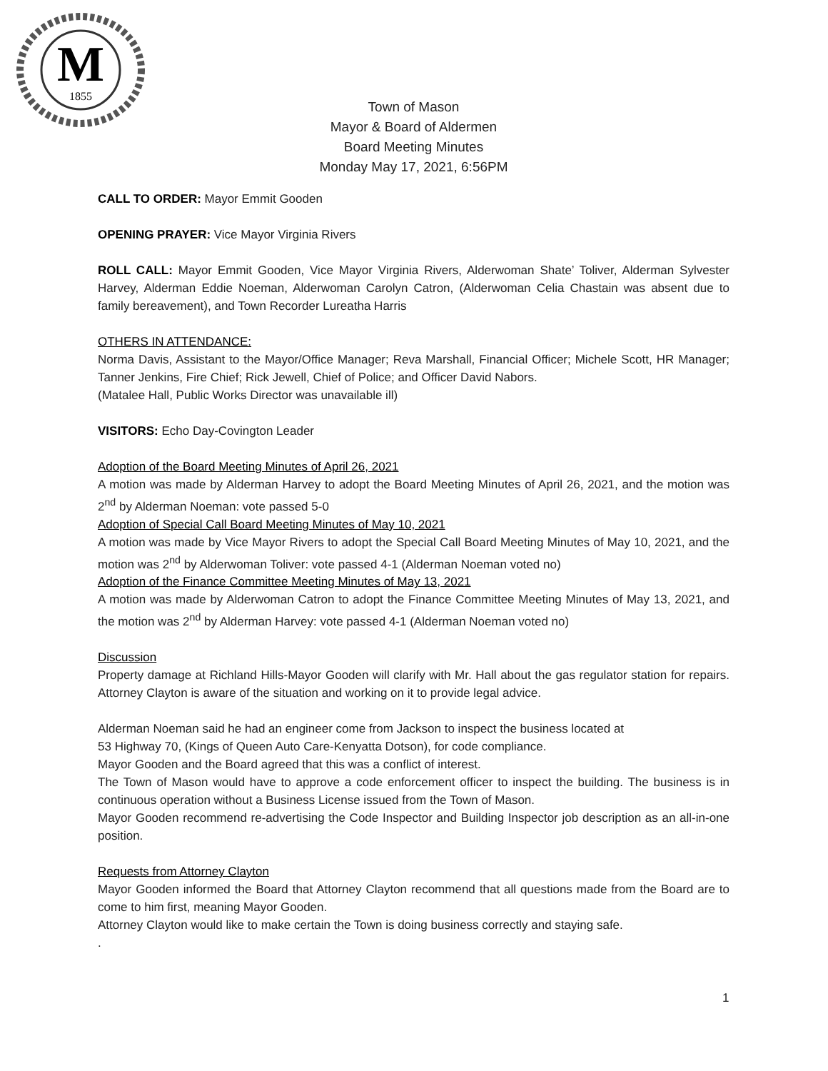M
1855
Town of Mason
Mayor & Board of Aldermen
Board Meeting Minutes
Monday May 17, 2021, 6:56PM
CALL TO ORDER: Mayor Emmit Gooden
OPENING PRAYER: Vice Mayor Virginia Rivers
ROLL CALL: Mayor Emmit Gooden, Vice Mayor Virginia Rivers, Alderwoman Shate’ Toliver, Alderman Sylvester Harvey, Alderman Eddie Noeman, Alderwoman Carolyn Catron, (Alderwoman Celia Chastain was absent due to family bereavement), and Town Recorder Lureatha Harris
OTHERS IN ATTENDANCE:
Norma Davis, Assistant to the Mayor/Office Manager; Reva Marshall, Financial Officer; Michele Scott, HR Manager; Tanner Jenkins, Fire Chief; Rick Jewell, Chief of Police; and Officer David Nabors.
(Matalee Hall, Public Works Director was unavailable ill)
VISITORS: Echo Day-Covington Leader
Adoption of the Board Meeting Minutes of April 26, 2021
A motion was made by Alderman Harvey to adopt the Board Meeting Minutes of April 26, 2021, and the motion was 2<sup>nd</sup> by Alderman Noeman: vote passed 5-0
Adoption of Special Call Board Meeting Minutes of May 10, 2021
A motion was made by Vice Mayor Rivers to adopt the Special Call Board Meeting Minutes of May 10, 2021, and the motion was 2<sup>nd</sup> by Alderwoman Toliver: vote passed 4-1 (Alderman Noeman voted no)
Adoption of the Finance Committee Meeting Minutes of May 13, 2021
A motion was made by Alderwoman Catron to adopt the Finance Committee Meeting Minutes of May 13, 2021, and the motion was 2<sup>nd</sup> by Alderman Harvey: vote passed 4-1 (Alderman Noeman voted no)
Discussion
Property damage at Richland Hills-Mayor Gooden will clarify with Mr. Hall about the gas regulator station for repairs. Attorney Clayton is aware of the situation and working on it to provide legal advice.
Alderman Noeman said he had an engineer come from Jackson to inspect the business located at
53 Highway 70, (Kings of Queen Auto Care-Kenyatta Dotson), for code compliance.
Mayor Gooden and the Board agreed that this was a conflict of interest.
The Town of Mason would have to approve a code enforcement officer to inspect the building. The business is in continuous operation without a Business License issued from the Town of Mason.
Mayor Gooden recommend re-advertising the Code Inspector and Building Inspector job description as an all-in-one position.
Requests from Attorney Clayton
Mayor Gooden informed the Board that Attorney Clayton recommend that all questions made from the Board are to come to him first, meaning Mayor Gooden.
Attorney Clayton would like to make certain the Town is doing business correctly and staying safe.
.
1